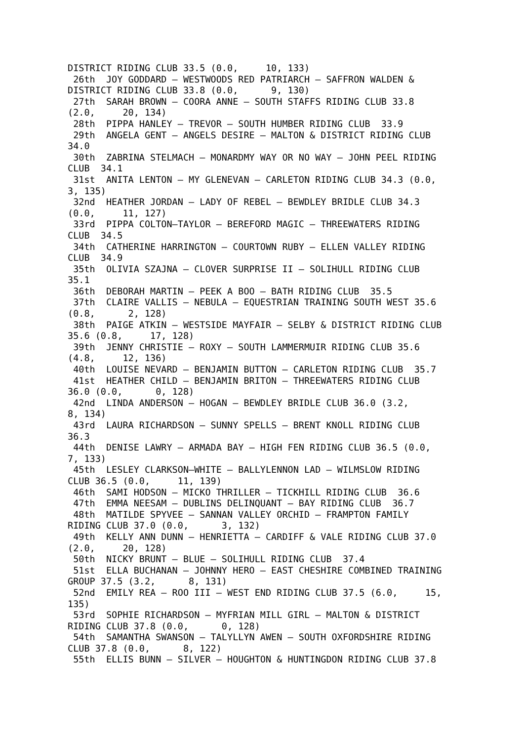DISTRICT RIDING CLUB 33.5 (0.0,     10, 133)
 26th  JOY GODDARD – WESTWOODS RED PATRIARCH – SAFFRON WALDEN &
DISTRICT RIDING CLUB 33.8 (0.0,      9, 130)
 27th  SARAH BROWN – COORA ANNE – SOUTH STAFFS RIDING CLUB 33.8
(2.0,     20, 134)
 28th  PIPPA HANLEY – TREVOR – SOUTH HUMBER RIDING CLUB  33.9
 29th  ANGELA GENT – ANGELS DESIRE – MALTON & DISTRICT RIDING CLUB
34.0
 30th  ZABRINA STELMACH – MONARDMY WAY OR NO WAY – JOHN PEEL RIDING
CLUB  34.1
 31st  ANITA LENTON – MY GLENEVAN – CARLETON RIDING CLUB 34.3 (0.0,
3, 135)
 32nd  HEATHER JORDAN – LADY OF REBEL – BEWDLEY BRIDLE CLUB 34.3
(0.0,     11, 127)
 33rd  PIPPA COLTON–TAYLOR – BEREFORD MAGIC – THREEWATERS RIDING
CLUB  34.5
 34th  CATHERINE HARRINGTON – COURTOWN RUBY – ELLEN VALLEY RIDING
CLUB  34.9
 35th  OLIVIA SZAJNA – CLOVER SURPRISE II – SOLIHULL RIDING CLUB
35.1
 36th  DEBORAH MARTIN – PEEK A BOO – BATH RIDING CLUB  35.5
 37th  CLAIRE VALLIS – NEBULA – EQUESTRIAN TRAINING SOUTH WEST 35.6
(0.8,      2, 128)
 38th  PAIGE ATKIN – WESTSIDE MAYFAIR – SELBY & DISTRICT RIDING CLUB
35.6 (0.8,     17, 128)
 39th  JENNY CHRISTIE – ROXY – SOUTH LAMMERMUIR RIDING CLUB 35.6
(4.8,     12, 136)
 40th  LOUISE NEVARD – BENJAMIN BUTTON – CARLETON RIDING CLUB  35.7
 41st  HEATHER CHILD – BENJAMIN BRITON – THREEWATERS RIDING CLUB
36.0 (0.0,      0, 128)
 42nd  LINDA ANDERSON – HOGAN – BEWDLEY BRIDLE CLUB 36.0 (3.2,
8, 134)
 43rd  LAURA RICHARDSON – SUNNY SPELLS – BRENT KNOLL RIDING CLUB
36.3
 44th  DENISE LAWRY – ARMADA BAY – HIGH FEN RIDING CLUB 36.5 (0.0,
7, 133)
 45th  LESLEY CLARKSON–WHITE – BALLYLENNON LAD – WILMSLOW RIDING
CLUB 36.5 (0.0,     11, 139)
 46th  SAMI HODSON – MICKO THRILLER – TICKHILL RIDING CLUB  36.6
 47th  EMMA NEESAM – DUBLINS DELINQUANT – BAY RIDING CLUB  36.7
 48th  MATILDE SPYVEE – SANNAN VALLEY ORCHID – FRAMPTON FAMILY
RIDING CLUB 37.0 (0.0,      3, 132)
 49th  KELLY ANN DUNN – HENRIETTA – CARDIFF & VALE RIDING CLUB 37.0
(2.0,     20, 128)
 50th  NICKY BRUNT – BLUE – SOLIHULL RIDING CLUB  37.4
 51st  ELLA BUCHANAN – JOHNNY HERO – EAST CHESHIRE COMBINED TRAINING
GROUP 37.5 (3.2,      8, 131)
 52nd  EMILY REA – ROO III – WEST END RIDING CLUB 37.5 (6.0,     15,
135)
 53rd  SOPHIE RICHARDSON – MYFRIAN MILL GIRL – MALTON & DISTRICT
RIDING CLUB 37.8 (0.0,      0, 128)
 54th  SAMANTHA SWANSON – TALYLLYN AWEN – SOUTH OXFORDSHIRE RIDING
CLUB 37.8 (0.0,      8, 122)
 55th  ELLIS BUNN – SILVER – HOUGHTON & HUNTINGDON RIDING CLUB 37.8